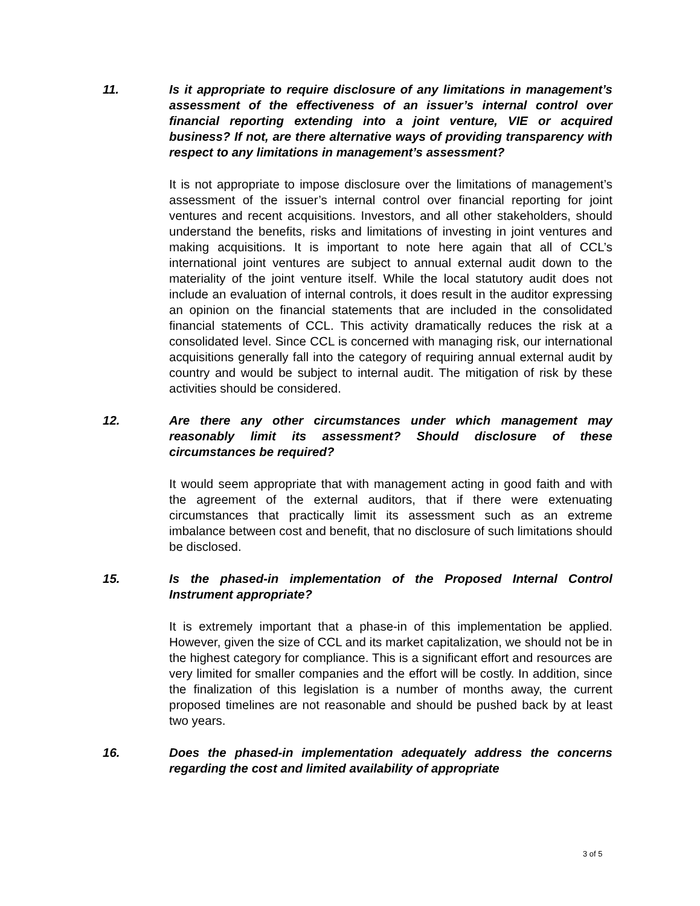11. Is it appropriate to require disclosure of any limitations in management’s assessment of the effectiveness of an issuer’s internal control over financial reporting extending into a joint venture, VIE or acquired business? If not, are there alternative ways of providing transparency with respect to any limitations in management’s assessment?
It is not appropriate to impose disclosure over the limitations of management’s assessment of the issuer’s internal control over financial reporting for joint ventures and recent acquisitions. Investors, and all other stakeholders, should understand the benefits, risks and limitations of investing in joint ventures and making acquisitions. It is important to note here again that all of CCL’s international joint ventures are subject to annual external audit down to the materiality of the joint venture itself. While the local statutory audit does not include an evaluation of internal controls, it does result in the auditor expressing an opinion on the financial statements that are included in the consolidated financial statements of CCL. This activity dramatically reduces the risk at a consolidated level. Since CCL is concerned with managing risk, our international acquisitions generally fall into the category of requiring annual external audit by country and would be subject to internal audit. The mitigation of risk by these activities should be considered.
12. Are there any other circumstances under which management may reasonably limit its assessment? Should disclosure of these circumstances be required?
It would seem appropriate that with management acting in good faith and with the agreement of the external auditors, that if there were extenuating circumstances that practically limit its assessment such as an extreme imbalance between cost and benefit, that no disclosure of such limitations should be disclosed.
15. Is the phased-in implementation of the Proposed Internal Control Instrument appropriate?
It is extremely important that a phase-in of this implementation be applied. However, given the size of CCL and its market capitalization, we should not be in the highest category for compliance. This is a significant effort and resources are very limited for smaller companies and the effort will be costly. In addition, since the finalization of this legislation is a number of months away, the current proposed timelines are not reasonable and should be pushed back by at least two years.
16. Does the phased-in implementation adequately address the concerns regarding the cost and limited availability of appropriate
3 of 5